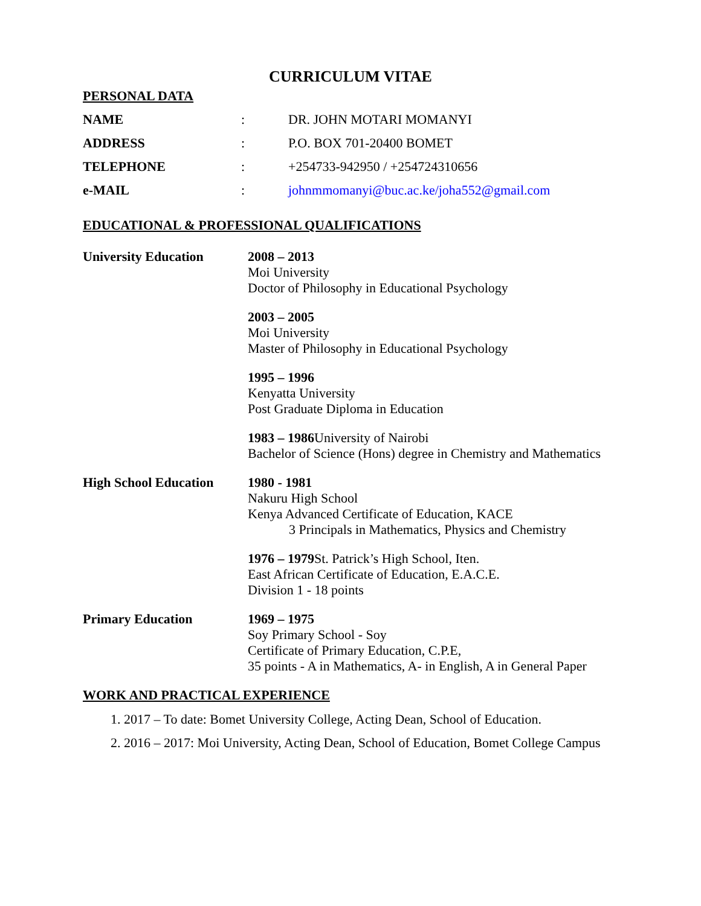CURRICULUM VITAE
PERSONAL DATA
NAME: DR. JOHN MOTARI MOMANYI
ADDRESS: P.O. BOX 701-20400 BOMET
TELEPHONE: +254733-942950 / +254724310656
e-MAIL: johnmmomanyi@buc.ac.ke/joha552@gmail.com
EDUCATIONAL & PROFESSIONAL QUALIFICATIONS
University Education 2008 – 2013
Moi University
Doctor of Philosophy in Educational Psychology
2003 – 2005
Moi University
Master of Philosophy in Educational Psychology
1995 – 1996
Kenyatta University
Post Graduate Diploma in Education
1983 – 1986 University of Nairobi
Bachelor of Science (Hons) degree in Chemistry and Mathematics
High School Education
1980 - 1981
Nakuru High School
Kenya Advanced Certificate of Education, KACE
3 Principals in Mathematics, Physics and Chemistry
1976 – 1979 St. Patrick’s High School, Iten.
East African Certificate of Education, E.A.C.E.
Division 1 - 18 points
Primary Education 1969 – 1975
Soy Primary School - Soy
Certificate of Primary Education, C.P.E,
35 points - A in Mathematics, A- in English, A in General Paper
WORK AND PRACTICAL EXPERIENCE
1. 2017 – To date: Bomet University College, Acting Dean, School of Education.
2. 2016 – 2017: Moi University, Acting Dean, School of Education, Bomet College Campus